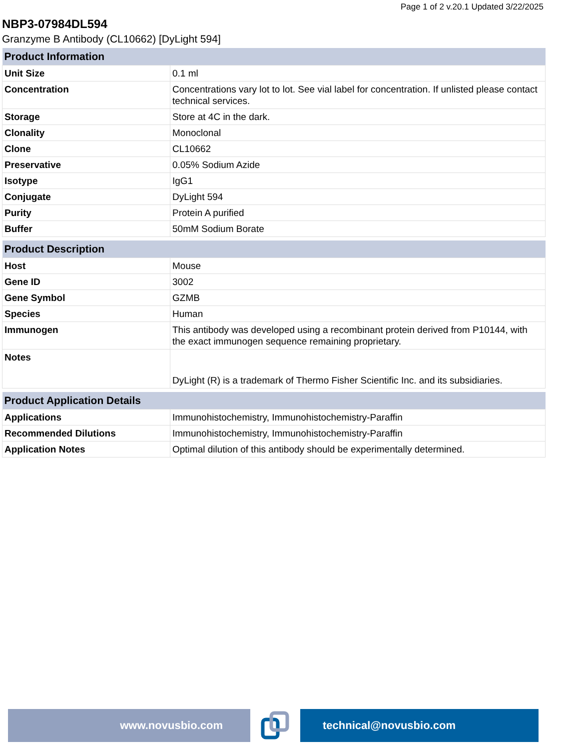Page 1 of 2 v.20.1 Updated 3/22/2025
NBP3-07984DL594
Granzyme B Antibody (CL10662) [DyLight 594]
| Product Information | |
| --- | --- |
| Unit Size | 0.1 ml |
| Concentration | Concentrations vary lot to lot. See vial label for concentration. If unlisted please contact technical services. |
| Storage | Store at 4C in the dark. |
| Clonality | Monoclonal |
| Clone | CL10662 |
| Preservative | 0.05% Sodium Azide |
| Isotype | IgG1 |
| Conjugate | DyLight 594 |
| Purity | Protein A purified |
| Buffer | 50mM Sodium Borate |
| Product Description | |
| --- | --- |
| Host | Mouse |
| Gene ID | 3002 |
| Gene Symbol | GZMB |
| Species | Human |
| Immunogen | This antibody was developed using a recombinant protein derived from P10144, with the exact immunogen sequence remaining proprietary. |
| Notes | DyLight (R) is a trademark of Thermo Fisher Scientific Inc. and its subsidiaries. |
| Product Application Details | |
| --- | --- |
| Applications | Immunohistochemistry, Immunohistochemistry-Paraffin |
| Recommended Dilutions | Immunohistochemistry, Immunohistochemistry-Paraffin |
| Application Notes | Optimal dilution of this antibody should be experimentally determined. |
www.novusbio.com technical@novusbio.com